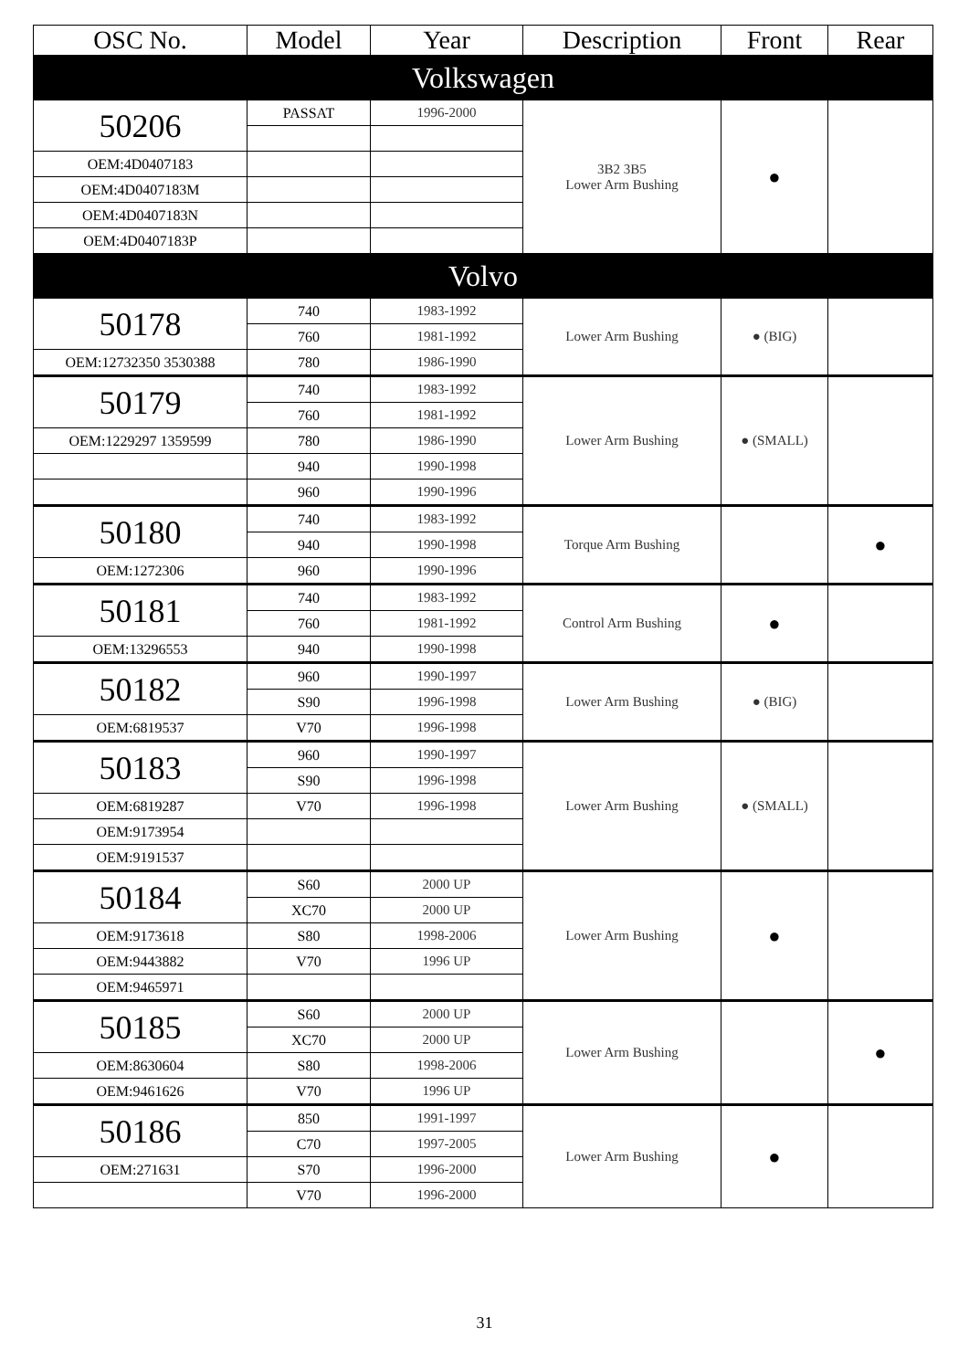| OSC No. | Model | Year | Description | Front | Rear |
| --- | --- | --- | --- | --- | --- |
| Volkswagen | | | | | |
| 50206 | PASSAT | 1996-2000 | 3B2 3B5 Lower Arm Bushing | ● | |
| OEM:4D0407183 | | | | | |
| OEM:4D0407183M | | | | | |
| OEM:4D0407183N | | | | | |
| OEM:4D0407183P | | | | | |
| Volvo | | | | | |
| 50178 | 740 | 1983-1992 | Lower Arm Bushing | ● (BIG) | |
| | 760 | 1981-1992 | | | |
| OEM:12732350 3530388 | 780 | 1986-1990 | | | |
| 50179 | 740 | 1983-1992 | Lower Arm Bushing | ● (SMALL) | |
| | 760 | 1981-1992 | | | |
| OEM:1229297 1359599 | 780 | 1986-1990 | | | |
| | 940 | 1990-1998 | | | |
| | 960 | 1990-1996 | | | |
| 50180 | 740 | 1983-1992 | Torque Arm Bushing | | ● |
| | 940 | 1990-1998 | | | |
| OEM:1272306 | 960 | 1990-1996 | | | |
| 50181 | 740 | 1983-1992 | Control Arm Bushing | ● | |
| | 760 | 1981-1992 | | | |
| OEM:13296553 | 940 | 1990-1998 | | | |
| 50182 | 960 | 1990-1997 | Lower Arm Bushing | ● (BIG) | |
| | S90 | 1996-1998 | | | |
| OEM:6819537 | V70 | 1996-1998 | | | |
| 50183 | 960 | 1990-1997 | Lower Arm Bushing | ● (SMALL) | |
| | S90 | 1996-1998 | | | |
| OEM:6819287 | V70 | 1996-1998 | | | |
| OEM:9173954 | | | | | |
| OEM:9191537 | | | | | |
| 50184 | S60 | 2000 UP | Lower Arm Bushing | ● | |
| | XC70 | 2000 UP | | | |
| OEM:9173618 | S80 | 1998-2006 | | | |
| OEM:9443882 | V70 | 1996 UP | | | |
| OEM:9465971 | | | | | |
| 50185 | S60 | 2000 UP | Lower Arm Bushing | | ● |
| | XC70 | 2000 UP | | | |
| OEM:8630604 | S80 | 1998-2006 | | | |
| OEM:9461626 | V70 | 1996 UP | | | |
| 50186 | 850 | 1991-1997 | Lower Arm Bushing | ● | |
| | C70 | 1997-2005 | | | |
| OEM:271631 | S70 | 1996-2000 | | | |
| | V70 | 1996-2000 | | | |
31